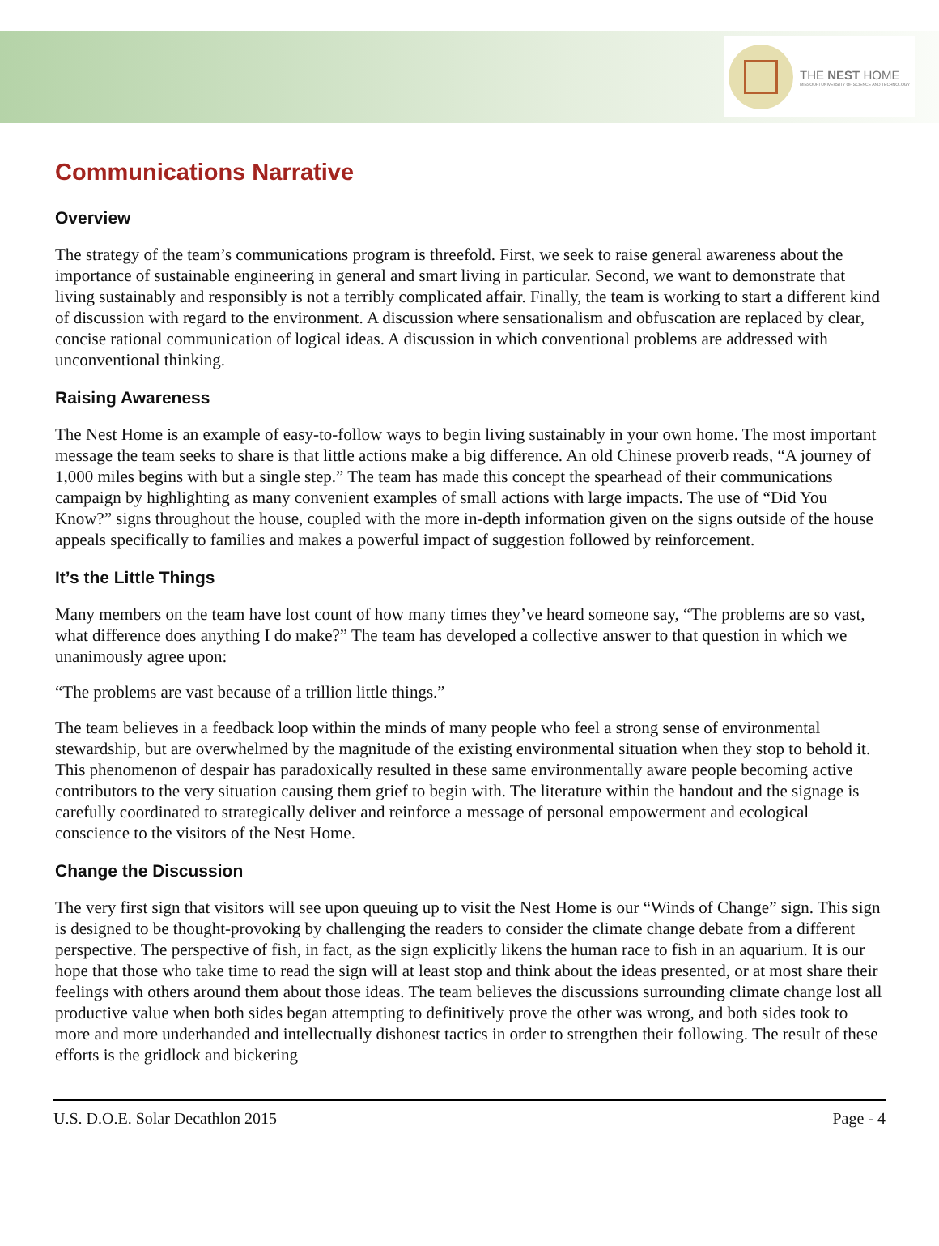THE NEST HOME
MISSOURI UNIVERSITY OF SCIENCE AND TECHNOLOGY
Communications Narrative
Overview
The strategy of the team’s communications program is threefold. First, we seek to raise general awareness about the importance of sustainable engineering in general and smart living in particular. Second, we want to demonstrate that living sustainably and responsibly is not a terribly complicated affair. Finally, the team is working to start a different kind of discussion with regard to the environment. A discussion where sensationalism and obfuscation are replaced by clear, concise rational communication of logical ideas. A discussion in which conventional problems are addressed with unconventional thinking.
Raising Awareness
The Nest Home is an example of easy-to-follow ways to begin living sustainably in your own home. The most important message the team seeks to share is that little actions make a big difference. An old Chinese proverb reads, “A journey of 1,000 miles begins with but a single step.” The team has made this concept the spearhead of their communications campaign by highlighting as many convenient examples of small actions with large impacts. The use of “Did You Know?” signs throughout the house, coupled with the more in-depth information given on the signs outside of the house appeals specifically to families and makes a powerful impact of suggestion followed by reinforcement.
It’s the Little Things
Many members on the team have lost count of how many times they’ve heard someone say, “The problems are so vast, what difference does anything I do make?” The team has developed a collective answer to that question in which we unanimously agree upon:
“The problems are vast because of a trillion little things.”
The team believes in a feedback loop within the minds of many people who feel a strong sense of environmental stewardship, but are overwhelmed by the magnitude of the existing environmental situation when they stop to behold it. This phenomenon of despair has paradoxically resulted in these same environmentally aware people becoming active contributors to the very situation causing them grief to begin with. The literature within the handout and the signage is carefully coordinated to strategically deliver and reinforce a message of personal empowerment and ecological conscience to the visitors of the Nest Home.
Change the Discussion
The very first sign that visitors will see upon queuing up to visit the Nest Home is our “Winds of Change” sign. This sign is designed to be thought-provoking by challenging the readers to consider the climate change debate from a different perspective. The perspective of fish, in fact, as the sign explicitly likens the human race to fish in an aquarium. It is our hope that those who take time to read the sign will at least stop and think about the ideas presented, or at most share their feelings with others around them about those ideas. The team believes the discussions surrounding climate change lost all productive value when both sides began attempting to definitively prove the other was wrong, and both sides took to more and more underhanded and intellectually dishonest tactics in order to strengthen their following. The result of these efforts is the gridlock and bickering
U.S. D.O.E. Solar Decathlon 2015 Page - 4